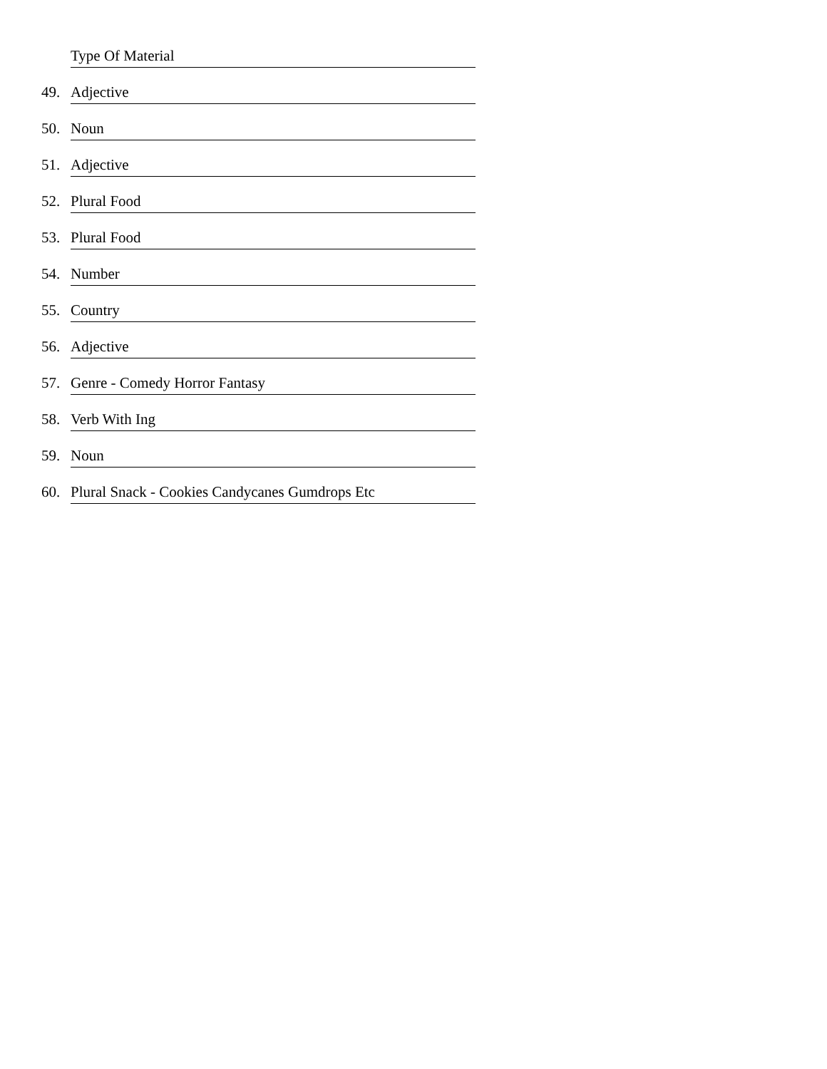Type Of Material
49.
Adjective
50.
Noun
51.
Adjective
52.
Plural Food
53.
Plural Food
54.
Number
55.
Country
56.
Adjective
57.
Genre - Comedy Horror Fantasy
58.
Verb With Ing
59.
Noun
60.
Plural Snack - Cookies Candycanes Gumdrops Etc